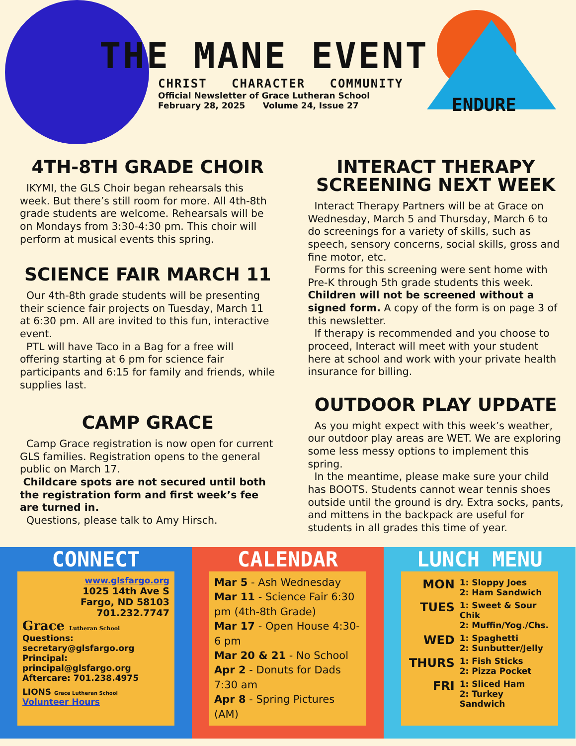THE MANE EVENT
CHRIST CHARACTER COMMUNITY
Official Newsletter of Grace Lutheran School
February 28, 2025 Volume 24, Issue 27
ENDURE
4TH-8TH GRADE CHOIR
IKYMI, the GLS Choir began rehearsals this week. But there’s still room for more. All 4th-8th grade students are welcome. Rehearsals will be on Mondays from 3:30-4:30 pm. This choir will perform at musical events this spring.
SCIENCE FAIR MARCH 11
Our 4th-8th grade students will be presenting their science fair projects on Tuesday, March 11 at 6:30 pm. All are invited to this fun, interactive event.
PTL will have Taco in a Bag for a free will offering starting at 6 pm for science fair participants and 6:15 for family and friends, while supplies last.
CAMP GRACE
Camp Grace registration is now open for current GLS families. Registration opens to the general public on March 17.
Childcare spots are not secured until both the registration form and first week’s fee are turned in.
Questions, please talk to Amy Hirsch.
INTERACT THERAPY SCREENING NEXT WEEK
Interact Therapy Partners will be at Grace on Wednesday, March 5 and Thursday, March 6 to do screenings for a variety of skills, such as speech, sensory concerns, social skills, gross and fine motor, etc.
Forms for this screening were sent home with Pre-K through 5th grade students this week. Children will not be screened without a signed form. A copy of the form is on page 3 of this newsletter.
If therapy is recommended and you choose to proceed, Interact will meet with your student here at school and work with your private health insurance for billing.
OUTDOOR PLAY UPDATE
As you might expect with this week’s weather, our outdoor play areas are WET. We are exploring some less messy options to implement this spring.
In the meantime, please make sure your child has BOOTS. Students cannot wear tennis shoes outside until the ground is dry. Extra socks, pants, and mittens in the backpack are useful for students in all grades this time of year.
CONNECT
www.glsfargo.org
1025 14th Ave S
Fargo, ND 58103
701.232.7747
Grace Lutheran School
Questions: secretary@glsfargo.org
Principal: principal@glsfargo.org
Aftercare: 701.238.4975
LIONS Grace Lutheran School Volunteer Hours
CALENDAR
Mar 5 - Ash Wednesday
Mar 11 - Science Fair 6:30 pm (4th-8th Grade)
Mar 17 - Open House 4:30-6 pm
Mar 20 & 21 - No School
Apr 2 - Donuts for Dads 7:30 am
Apr 8 - Spring Pictures (AM)
LUNCH MENU
| MON | 1: Sloppy Joes 2: Ham Sandwich |
| TUES | 1: Sweet & Sour Chik 2: Muffin/Yog./Chs. |
| WED | 1: Spaghetti 2: Sunbutter/Jelly |
| THURS | 1: Fish Sticks 2: Pizza Pocket |
| FRI | 1: Sliced Ham 2: Turkey Sandwich |